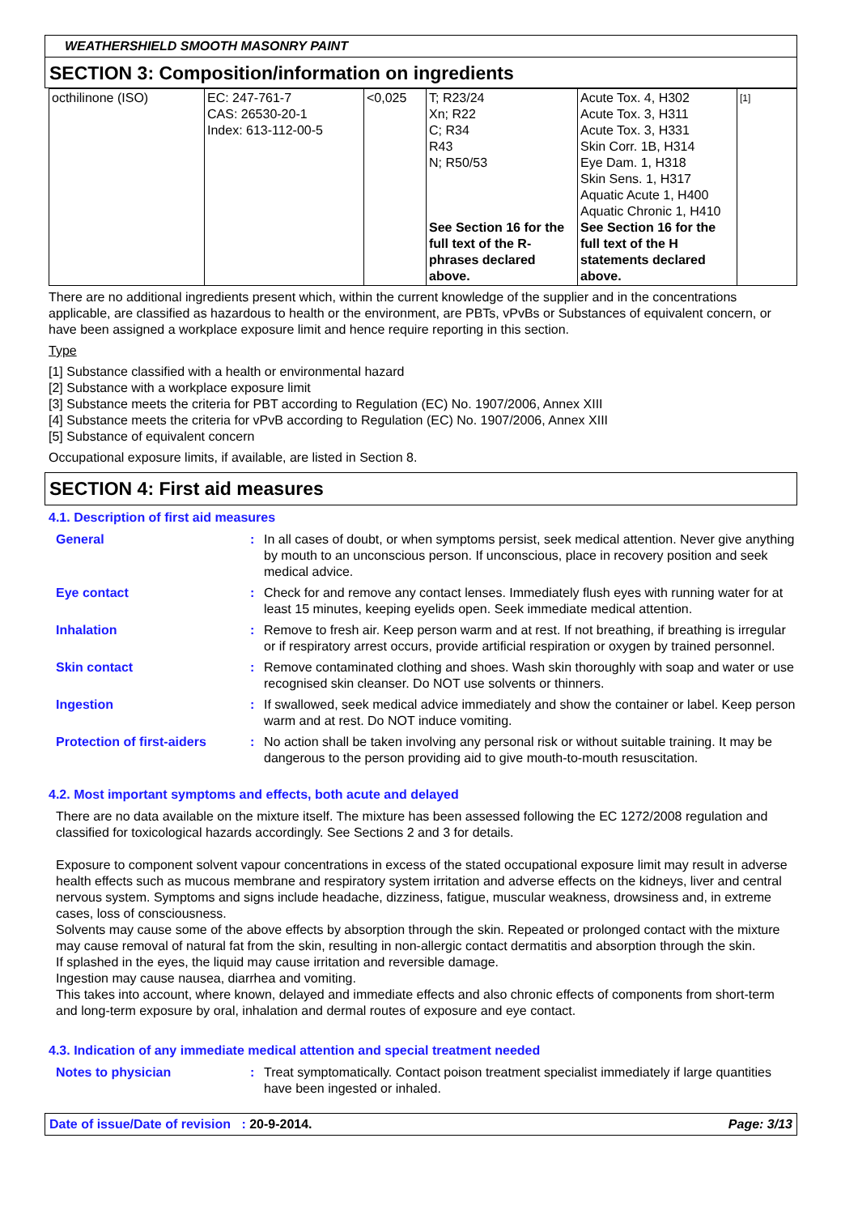WEATHERSHIELD SMOOTH MASONRY PAINT
SECTION 3: Composition/information on ingredients
| octhilinone (ISO) | EC: 247-761-7 CAS: 26530-20-1 Index: 613-112-00-5 | <0,025 | T; R23/24 Xn; R22 C; R34 R43 N; R50/53 See Section 16 for the full text of the R-phrases declared above. | Acute Tox. 4, H302 Acute Tox. 3, H311 Acute Tox. 3, H331 Skin Corr. 1B, H314 Eye Dam. 1, H318 Skin Sens. 1, H317 Aquatic Acute 1, H400 Aquatic Chronic 1, H410 See Section 16 for the full text of the H statements declared above. | [1] |
There are no additional ingredients present which, within the current knowledge of the supplier and in the concentrations applicable, are classified as hazardous to health or the environment, are PBTs, vPvBs or Substances of equivalent concern, or have been assigned a workplace exposure limit and hence require reporting in this section.
Type
[1] Substance classified with a health or environmental hazard
[2] Substance with a workplace exposure limit
[3] Substance meets the criteria for PBT according to Regulation (EC) No. 1907/2006, Annex XIII
[4] Substance meets the criteria for vPvB according to Regulation (EC) No. 1907/2006, Annex XIII
[5] Substance of equivalent concern
Occupational exposure limits, if available, are listed in Section 8.
SECTION 4: First aid measures
4.1. Description of first aid measures
General : In all cases of doubt, or when symptoms persist, seek medical attention. Never give anything by mouth to an unconscious person. If unconscious, place in recovery position and seek medical advice.
Eye contact : Check for and remove any contact lenses. Immediately flush eyes with running water for at least 15 minutes, keeping eyelids open. Seek immediate medical attention.
Inhalation : Remove to fresh air. Keep person warm and at rest. If not breathing, if breathing is irregular or if respiratory arrest occurs, provide artificial respiration or oxygen by trained personnel.
Skin contact : Remove contaminated clothing and shoes. Wash skin thoroughly with soap and water or use recognised skin cleanser. Do NOT use solvents or thinners.
Ingestion : If swallowed, seek medical advice immediately and show the container or label. Keep person warm and at rest. Do NOT induce vomiting.
Protection of first-aiders
: No action shall be taken involving any personal risk or without suitable training. It may be dangerous to the person providing aid to give mouth-to-mouth resuscitation.
4.2. Most important symptoms and effects, both acute and delayed
There are no data available on the mixture itself. The mixture has been assessed following the EC 1272/2008 regulation and classified for toxicological hazards accordingly. See Sections 2 and 3 for details.
Exposure to component solvent vapour concentrations in excess of the stated occupational exposure limit may result in adverse health effects such as mucous membrane and respiratory system irritation and adverse effects on the kidneys, liver and central nervous system. Symptoms and signs include headache, dizziness, fatigue, muscular weakness, drowsiness and, in extreme cases, loss of consciousness.
Solvents may cause some of the above effects by absorption through the skin. Repeated or prolonged contact with the mixture may cause removal of natural fat from the skin, resulting in non-allergic contact dermatitis and absorption through the skin.
If splashed in the eyes, the liquid may cause irritation and reversible damage.
Ingestion may cause nausea, diarrhea and vomiting.
This takes into account, where known, delayed and immediate effects and also chronic effects of components from short-term and long-term exposure by oral, inhalation and dermal routes of exposure and eye contact.
4.3. Indication of any immediate medical attention and special treatment needed
Notes to physician : Treat symptomatically. Contact poison treatment specialist immediately if large quantities have been ingested or inhaled.
Date of issue/Date of revision : 20-9-2014. Page: 3/13